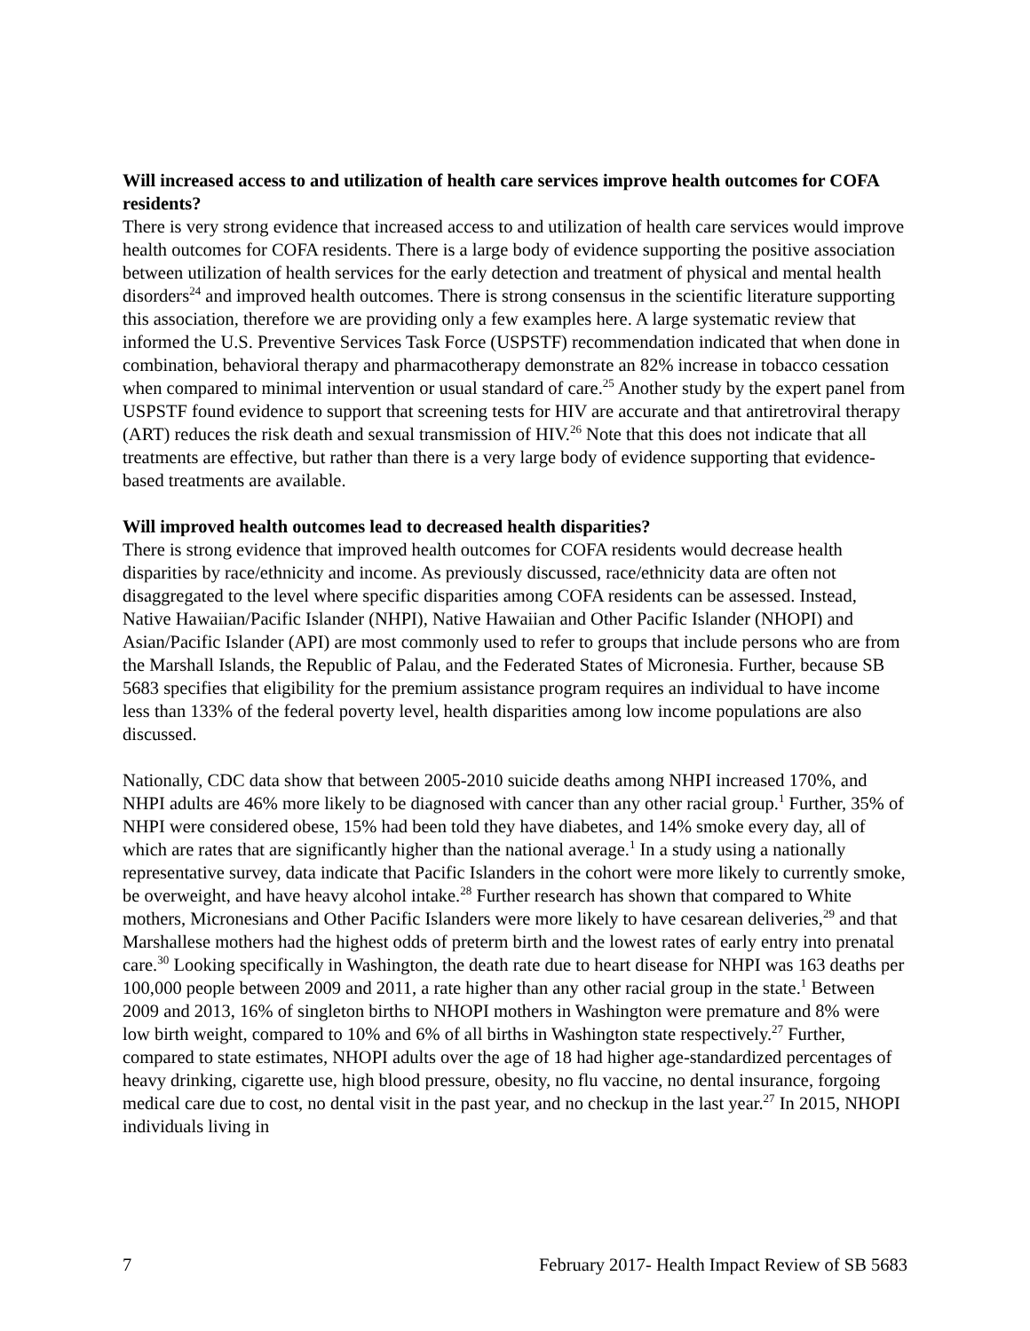Will increased access to and utilization of health care services improve health outcomes for COFA residents?
There is very strong evidence that increased access to and utilization of health care services would improve health outcomes for COFA residents. There is a large body of evidence supporting the positive association between utilization of health services for the early detection and treatment of physical and mental health disorders<sup>24</sup> and improved health outcomes. There is strong consensus in the scientific literature supporting this association, therefore we are providing only a few examples here. A large systematic review that informed the U.S. Preventive Services Task Force (USPSTF) recommendation indicated that when done in combination, behavioral therapy and pharmacotherapy demonstrate an 82% increase in tobacco cessation when compared to minimal intervention or usual standard of care.<sup>25</sup> Another study by the expert panel from USPSTF found evidence to support that screening tests for HIV are accurate and that antiretroviral therapy (ART) reduces the risk death and sexual transmission of HIV.<sup>26</sup> Note that this does not indicate that all treatments are effective, but rather than there is a very large body of evidence supporting that evidence-based treatments are available.
Will improved health outcomes lead to decreased health disparities?
There is strong evidence that improved health outcomes for COFA residents would decrease health disparities by race/ethnicity and income. As previously discussed, race/ethnicity data are often not disaggregated to the level where specific disparities among COFA residents can be assessed. Instead, Native Hawaiian/Pacific Islander (NHPI), Native Hawaiian and Other Pacific Islander (NHOPI) and Asian/Pacific Islander (API) are most commonly used to refer to groups that include persons who are from the Marshall Islands, the Republic of Palau, and the Federated States of Micronesia. Further, because SB 5683 specifies that eligibility for the premium assistance program requires an individual to have income less than 133% of the federal poverty level, health disparities among low income populations are also discussed.
Nationally, CDC data show that between 2005-2010 suicide deaths among NHPI increased 170%, and NHPI adults are 46% more likely to be diagnosed with cancer than any other racial group.<sup>1</sup> Further, 35% of NHPI were considered obese, 15% had been told they have diabetes, and 14% smoke every day, all of which are rates that are significantly higher than the national average.<sup>1</sup> In a study using a nationally representative survey, data indicate that Pacific Islanders in the cohort were more likely to currently smoke, be overweight, and have heavy alcohol intake.<sup>28</sup> Further research has shown that compared to White mothers, Micronesians and Other Pacific Islanders were more likely to have cesarean deliveries,<sup>29</sup> and that Marshallese mothers had the highest odds of preterm birth and the lowest rates of early entry into prenatal care.<sup>30</sup> Looking specifically in Washington, the death rate due to heart disease for NHPI was 163 deaths per 100,000 people between 2009 and 2011, a rate higher than any other racial group in the state.<sup>1</sup> Between 2009 and 2013, 16% of singleton births to NHOPI mothers in Washington were premature and 8% were low birth weight, compared to 10% and 6% of all births in Washington state respectively.<sup>27</sup> Further, compared to state estimates, NHOPI adults over the age of 18 had higher age-standardized percentages of heavy drinking, cigarette use, high blood pressure, obesity, no flu vaccine, no dental insurance, forgoing medical care due to cost, no dental visit in the past year, and no checkup in the last year.<sup>27</sup> In 2015, NHOPI individuals living in
7 February 2017- Health Impact Review of SB 5683